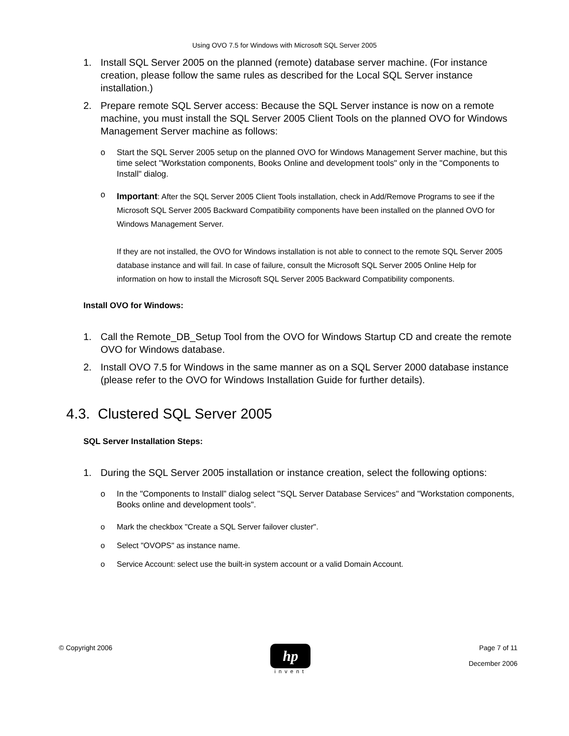Using OVO 7.5 for Windows with Microsoft SQL Server 2005
1. Install SQL Server 2005 on the planned (remote) database server machine. (For instance creation, please follow the same rules as described for the Local SQL Server instance installation.)
2. Prepare remote SQL Server access: Because the SQL Server instance is now on a remote machine, you must install the SQL Server 2005 Client Tools on the planned OVO for Windows Management Server machine as follows:
o Start the SQL Server 2005 setup on the planned OVO for Windows Management Server machine, but this time select "Workstation components, Books Online and development tools" only in the "Components to Install" dialog.
o Important: After the SQL Server 2005 Client Tools installation, check in Add/Remove Programs to see if the Microsoft SQL Server 2005 Backward Compatibility components have been installed on the planned OVO for Windows Management Server.
If they are not installed, the OVO for Windows installation is not able to connect to the remote SQL Server 2005 database instance and will fail. In case of failure, consult the Microsoft SQL Server 2005 Online Help for information on how to install the Microsoft SQL Server 2005 Backward Compatibility components.
Install OVO for Windows:
1. Call the Remote_DB_Setup Tool from the OVO for Windows Startup CD and create the remote OVO for Windows database.
2. Install OVO 7.5 for Windows in the same manner as on a SQL Server 2000 database instance (please refer to the OVO for Windows Installation Guide for further details).
4.3. Clustered SQL Server 2005
SQL Server Installation Steps:
1. During the SQL Server 2005 installation or instance creation, select the following options:
o In the "Components to Install” dialog select "SQL Server Database Services" and "Workstation components, Books online and development tools".
o Mark the checkbox "Create a SQL Server failover cluster".
o Select "OVOPS" as instance name.
o Service Account: select use the built-in system account or a valid Domain Account.
© Copyright 2006
hp
invent
Page 7 of 11
December 2006